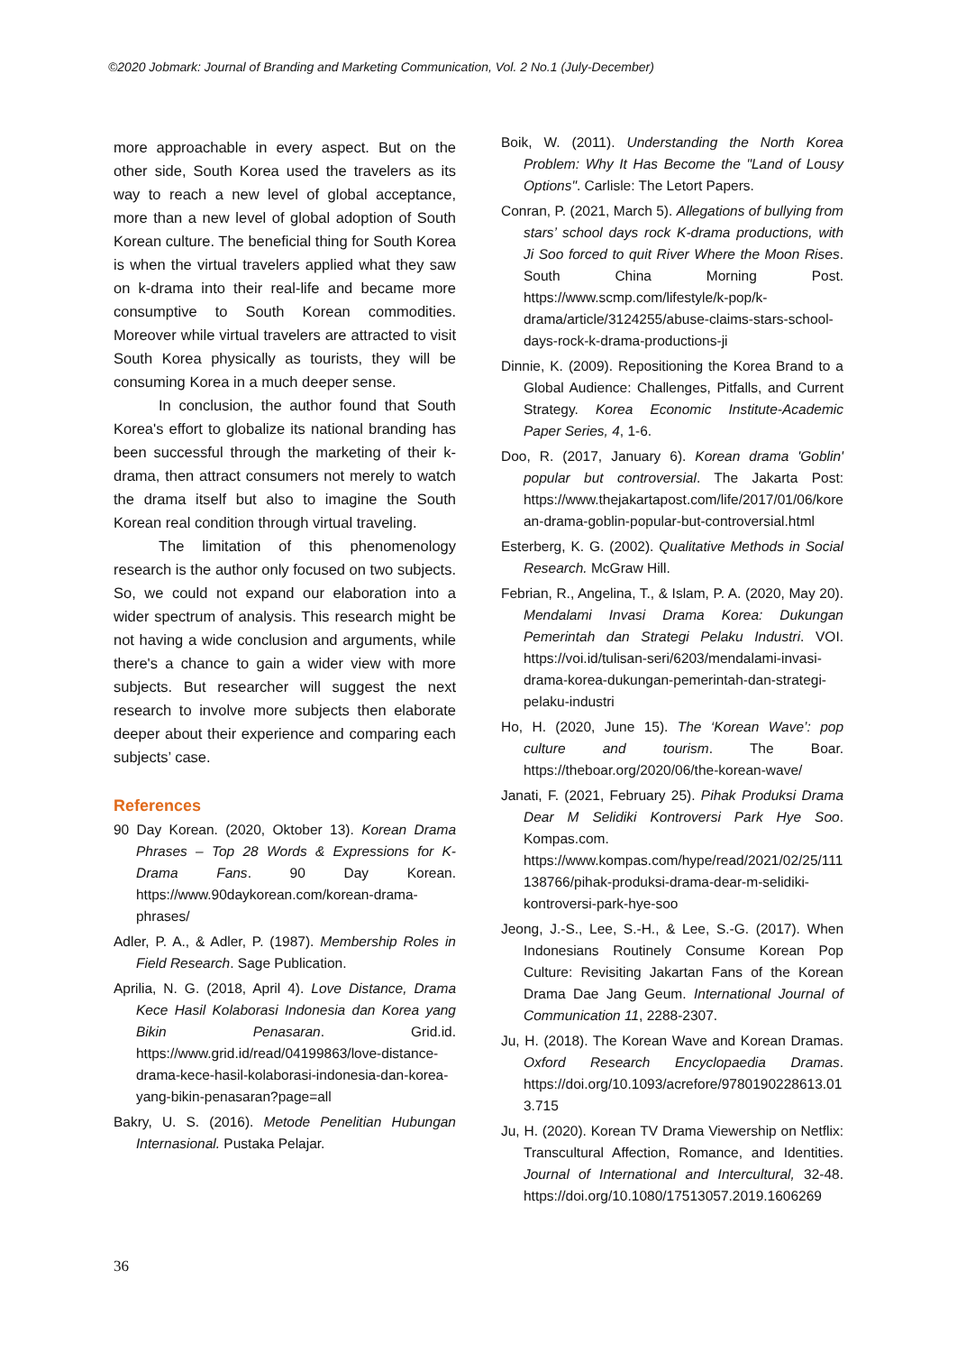©2020 Jobmark: Journal of Branding and Marketing Communication, Vol. 2 No.1 (July-December)
more approachable in every aspect. But on the other side, South Korea used the travelers as its way to reach a new level of global acceptance, more than a new level of global adoption of South Korean culture. The beneficial thing for South Korea is when the virtual travelers applied what they saw on k-drama into their real-life and became more consumptive to South Korean commodities. Moreover while virtual travelers are attracted to visit South Korea physically as tourists, they will be consuming Korea in a much deeper sense.
In conclusion, the author found that South Korea's effort to globalize its national branding has been successful through the marketing of their k-drama, then attract consumers not merely to watch the drama itself but also to imagine the South Korean real condition through virtual traveling.
The limitation of this phenomenology research is the author only focused on two subjects. So, we could not expand our elaboration into a wider spectrum of analysis. This research might be not having a wide conclusion and arguments, while there's a chance to gain a wider view with more subjects. But researcher will suggest the next research to involve more subjects then elaborate deeper about their experience and comparing each subjects’ case.
References
90 Day Korean. (2020, Oktober 13). Korean Drama Phrases – Top 28 Words & Expressions for K-Drama Fans. 90 Day Korean. https://www.90daykorean.com/korean-drama-phrases/
Adler, P. A., & Adler, P. (1987). Membership Roles in Field Research. Sage Publication.
Aprilia, N. G. (2018, April 4). Love Distance, Drama Kece Hasil Kolaborasi Indonesia dan Korea yang Bikin Penasaran. Grid.id. https://www.grid.id/read/04199863/love-distance-drama-kece-hasil-kolaborasi-indonesia-dan-korea-yang-bikin-penasaran?page=all
Bakry, U. S. (2016). Metode Penelitian Hubungan Internasional. Pustaka Pelajar.
Boik, W. (2011). Understanding the North Korea Problem: Why It Has Become the "Land of Lousy Options". Carlisle: The Letort Papers.
Conran, P. (2021, March 5). Allegations of bullying from stars’ school days rock K-drama productions, with Ji Soo forced to quit River Where the Moon Rises. South China Morning Post. https://www.scmp.com/lifestyle/k-pop/k-drama/article/3124255/abuse-claims-stars-school-days-rock-k-drama-productions-ji
Dinnie, K. (2009). Repositioning the Korea Brand to a Global Audience: Challenges, Pitfalls, and Current Strategy. Korea Economic Institute-Academic Paper Series, 4, 1-6.
Doo, R. (2017, January 6). Korean drama 'Goblin' popular but controversial. The Jakarta Post: https://www.thejakartapost.com/life/2017/01/06/korean-drama-goblin-popular-but-controversial.html
Esterberg, K. G. (2002). Qualitative Methods in Social Research. McGraw Hill.
Febrian, R., Angelina, T., & Islam, P. A. (2020, May 20). Mendalami Invasi Drama Korea: Dukungan Pemerintah dan Strategi Pelaku Industri. VOI. https://voi.id/tulisan-seri/6203/mendalami-invasi-drama-korea-dukungan-pemerintah-dan-strategi-pelaku-industri
Ho, H. (2020, June 15). The ‘Korean Wave’: pop culture and tourism. The Boar. https://theboar.org/2020/06/the-korean-wave/
Janati, F. (2021, February 25). Pihak Produksi Drama Dear M Selidiki Kontroversi Park Hye Soo. Kompas.com. https://www.kompas.com/hype/read/2021/02/25/111138766/pihak-produksi-drama-dear-m-selidiki-kontroversi-park-hye-soo
Jeong, J.-S., Lee, S.-H., & Lee, S.-G. (2017). When Indonesians Routinely Consume Korean Pop Culture: Revisiting Jakartan Fans of the Korean Drama Dae Jang Geum. International Journal of Communication 11, 2288-2307.
Ju, H. (2018). The Korean Wave and Korean Dramas. Oxford Research Encyclopaedia Dramas. https://doi.org/10.1093/acrefore/9780190228613.013.715
Ju, H. (2020). Korean TV Drama Viewership on Netflix: Transcultural Affection, Romance, and Identities. Journal of International and Intercultural, 32-48. https://doi.org/10.1080/17513057.2019.1606269
36